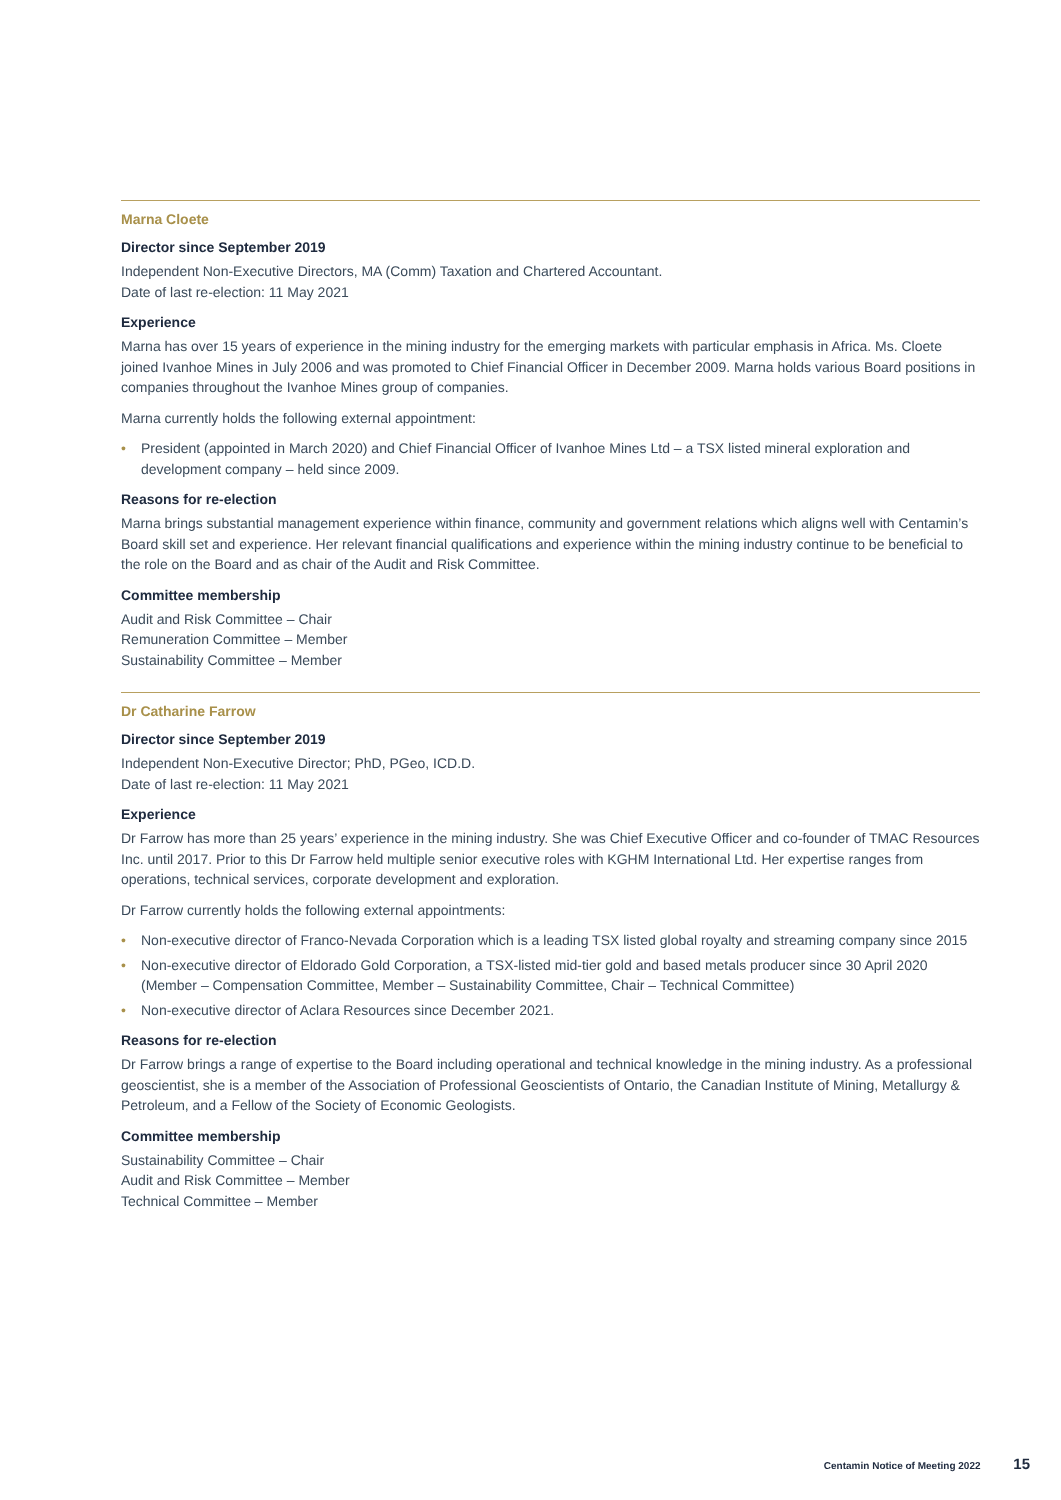Marna Cloete
Director since September 2019
Independent Non-Executive Directors, MA (Comm) Taxation and Chartered Accountant.
Date of last re-election: 11 May 2021
Experience
Marna has over 15 years of experience in the mining industry for the emerging markets with particular emphasis in Africa. Ms. Cloete joined Ivanhoe Mines in July 2006 and was promoted to Chief Financial Officer in December 2009. Marna holds various Board positions in companies throughout the Ivanhoe Mines group of companies.
Marna currently holds the following external appointment:
• President (appointed in March 2020) and Chief Financial Officer of Ivanhoe Mines Ltd – a TSX listed mineral exploration and development company – held since 2009.
Reasons for re-election
Marna brings substantial management experience within finance, community and government relations which aligns well with Centamin’s Board skill set and experience. Her relevant financial qualifications and experience within the mining industry continue to be beneficial to the role on the Board and as chair of the Audit and Risk Committee.
Committee membership
Audit and Risk Committee – Chair
Remuneration Committee – Member
Sustainability Committee – Member
Dr Catharine Farrow
Director since September 2019
Independent Non-Executive Director; PhD, PGeo, ICD.D.
Date of last re-election: 11 May 2021
Experience
Dr Farrow has more than 25 years’ experience in the mining industry. She was Chief Executive Officer and co-founder of TMAC Resources Inc. until 2017. Prior to this Dr Farrow held multiple senior executive roles with KGHM International Ltd. Her expertise ranges from operations, technical services, corporate development and exploration.
Dr Farrow currently holds the following external appointments:
• Non-executive director of Franco-Nevada Corporation which is a leading TSX listed global royalty and streaming company since 2015
• Non-executive director of Eldorado Gold Corporation, a TSX-listed mid-tier gold and based metals producer since 30 April 2020 (Member – Compensation Committee, Member – Sustainability Committee, Chair – Technical Committee)
• Non-executive director of Aclara Resources since December 2021.
Reasons for re-election
Dr Farrow brings a range of expertise to the Board including operational and technical knowledge in the mining industry. As a professional geoscientist, she is a member of the Association of Professional Geoscientists of Ontario, the Canadian Institute of Mining, Metallurgy & Petroleum, and a Fellow of the Society of Economic Geologists.
Committee membership
Sustainability Committee – Chair
Audit and Risk Committee – Member
Technical Committee – Member
Centamin Notice of Meeting 2022 15